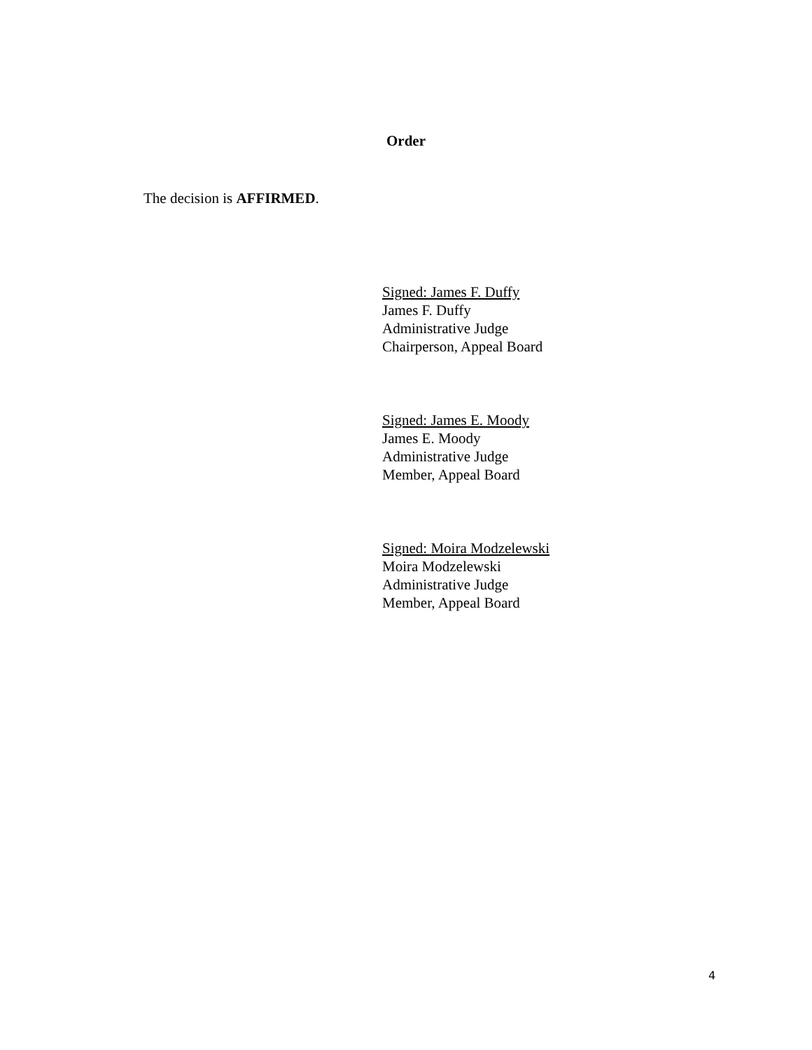Order
The decision is AFFIRMED.
Signed: James F. Duffy
James F. Duffy
Administrative Judge
Chairperson, Appeal Board
Signed: James E. Moody
James E. Moody
Administrative Judge
Member, Appeal Board
Signed: Moira Modzelewski
Moira Modzelewski
Administrative Judge
Member, Appeal Board
4